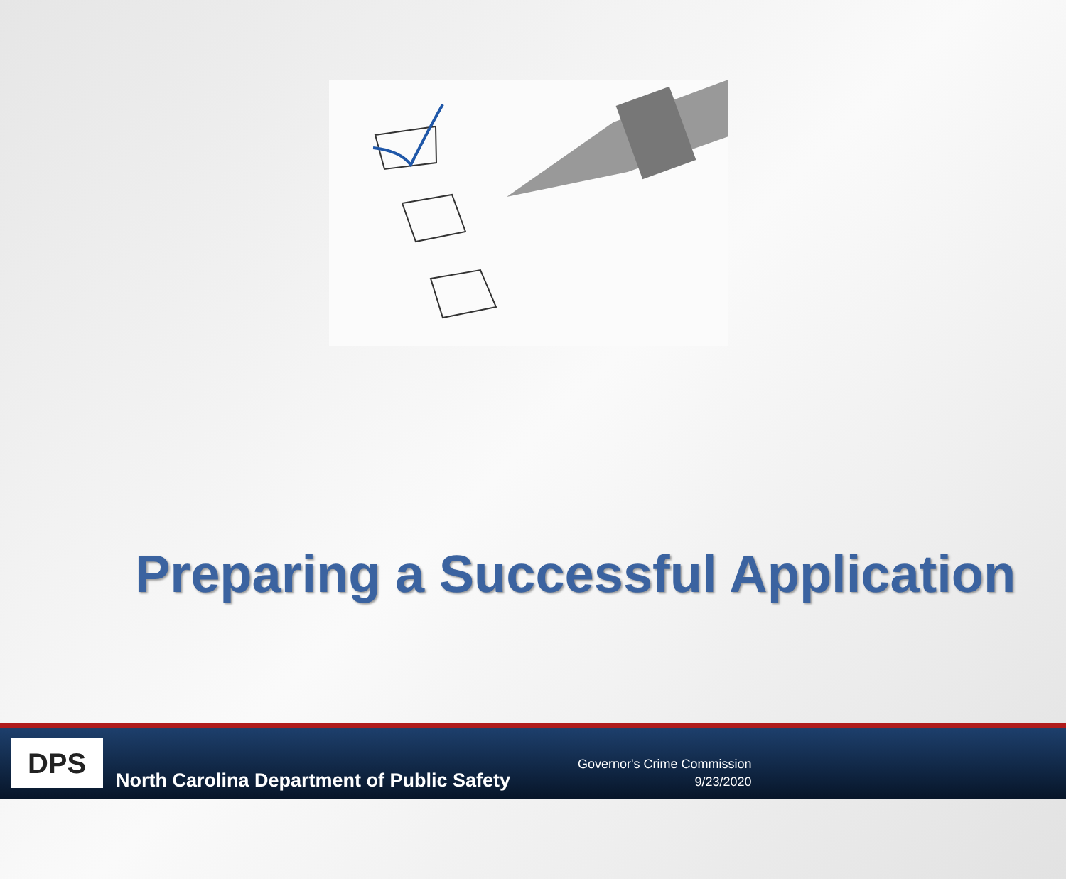Preparing a Successful Application
DPS
North Carolina Department of Public Safety
Governor's Crime Commission
9/23/2020